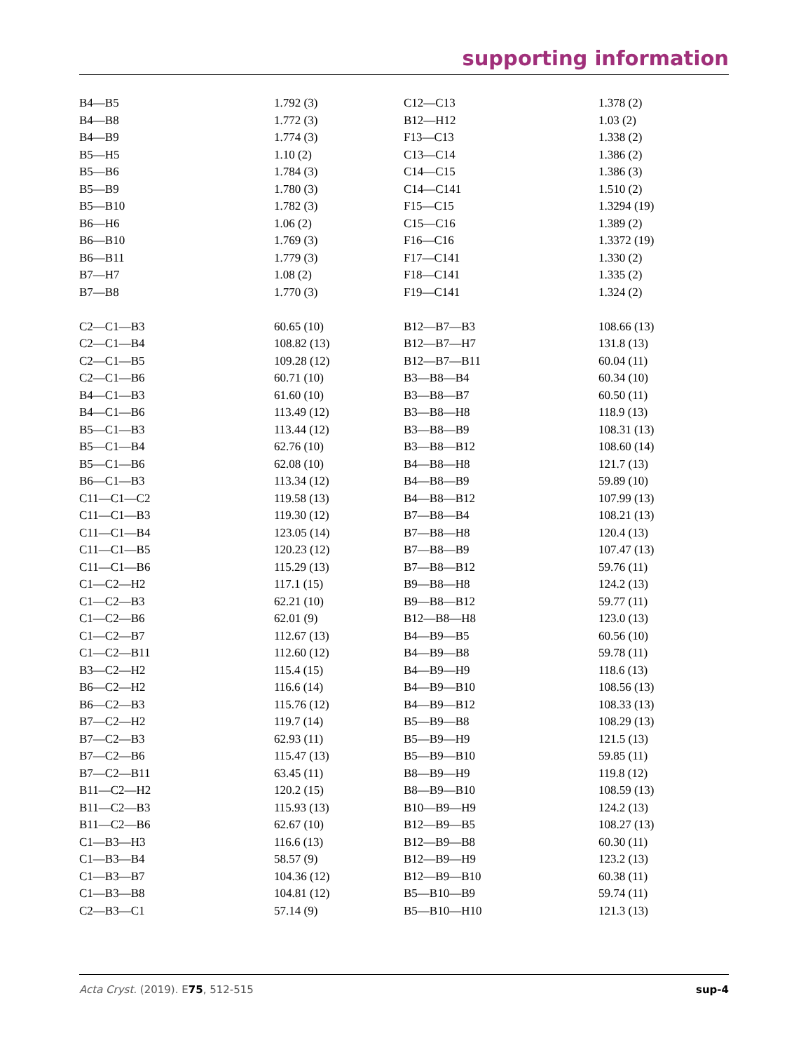supporting information
| B4—B5 | 1.792 (3) | C12—C13 | 1.378 (2) |
| B4—B8 | 1.772 (3) | B12—H12 | 1.03 (2) |
| B4—B9 | 1.774 (3) | F13—C13 | 1.338 (2) |
| B5—H5 | 1.10 (2) | C13—C14 | 1.386 (2) |
| B5—B6 | 1.784 (3) | C14—C15 | 1.386 (3) |
| B5—B9 | 1.780 (3) | C14—C141 | 1.510 (2) |
| B5—B10 | 1.782 (3) | F15—C15 | 1.3294 (19) |
| B6—H6 | 1.06 (2) | C15—C16 | 1.389 (2) |
| B6—B10 | 1.769 (3) | F16—C16 | 1.3372 (19) |
| B6—B11 | 1.779 (3) | F17—C141 | 1.330 (2) |
| B7—H7 | 1.08 (2) | F18—C141 | 1.335 (2) |
| B7—B8 | 1.770 (3) | F19—C141 | 1.324 (2) |
| C2—C1—B3 | 60.65 (10) | B12—B7—B3 | 108.66 (13) |
| C2—C1—B4 | 108.82 (13) | B12—B7—H7 | 131.8 (13) |
| C2—C1—B5 | 109.28 (12) | B12—B7—B11 | 60.04 (11) |
| C2—C1—B6 | 60.71 (10) | B3—B8—B4 | 60.34 (10) |
| B4—C1—B3 | 61.60 (10) | B3—B8—B7 | 60.50 (11) |
| B4—C1—B6 | 113.49 (12) | B3—B8—H8 | 118.9 (13) |
| B5—C1—B3 | 113.44 (12) | B3—B8—B9 | 108.31 (13) |
| B5—C1—B4 | 62.76 (10) | B3—B8—B12 | 108.60 (14) |
| B5—C1—B6 | 62.08 (10) | B4—B8—H8 | 121.7 (13) |
| B6—C1—B3 | 113.34 (12) | B4—B8—B9 | 59.89 (10) |
| C11—C1—C2 | 119.58 (13) | B4—B8—B12 | 107.99 (13) |
| C11—C1—B3 | 119.30 (12) | B7—B8—B4 | 108.21 (13) |
| C11—C1—B4 | 123.05 (14) | B7—B8—H8 | 120.4 (13) |
| C11—C1—B5 | 120.23 (12) | B7—B8—B9 | 107.47 (13) |
| C11—C1—B6 | 115.29 (13) | B7—B8—B12 | 59.76 (11) |
| C1—C2—H2 | 117.1 (15) | B9—B8—H8 | 124.2 (13) |
| C1—C2—B3 | 62.21 (10) | B9—B8—B12 | 59.77 (11) |
| C1—C2—B6 | 62.01 (9) | B12—B8—H8 | 123.0 (13) |
| C1—C2—B7 | 112.67 (13) | B4—B9—B5 | 60.56 (10) |
| C1—C2—B11 | 112.60 (12) | B4—B9—B8 | 59.78 (11) |
| B3—C2—H2 | 115.4 (15) | B4—B9—H9 | 118.6 (13) |
| B6—C2—H2 | 116.6 (14) | B4—B9—B10 | 108.56 (13) |
| B6—C2—B3 | 115.76 (12) | B4—B9—B12 | 108.33 (13) |
| B7—C2—H2 | 119.7 (14) | B5—B9—B8 | 108.29 (13) |
| B7—C2—B3 | 62.93 (11) | B5—B9—H9 | 121.5 (13) |
| B7—C2—B6 | 115.47 (13) | B5—B9—B10 | 59.85 (11) |
| B7—C2—B11 | 63.45 (11) | B8—B9—H9 | 119.8 (12) |
| B11—C2—H2 | 120.2 (15) | B8—B9—B10 | 108.59 (13) |
| B11—C2—B3 | 115.93 (13) | B10—B9—H9 | 124.2 (13) |
| B11—C2—B6 | 62.67 (10) | B12—B9—B5 | 108.27 (13) |
| C1—B3—H3 | 116.6 (13) | B12—B9—B8 | 60.30 (11) |
| C1—B3—B4 | 58.57 (9) | B12—B9—H9 | 123.2 (13) |
| C1—B3—B7 | 104.36 (12) | B12—B9—B10 | 60.38 (11) |
| C1—B3—B8 | 104.81 (12) | B5—B10—B9 | 59.74 (11) |
| C2—B3—C1 | 57.14 (9) | B5—B10—H10 | 121.3 (13) |
Acta Cryst. (2019). E75, 512-515 sup-4